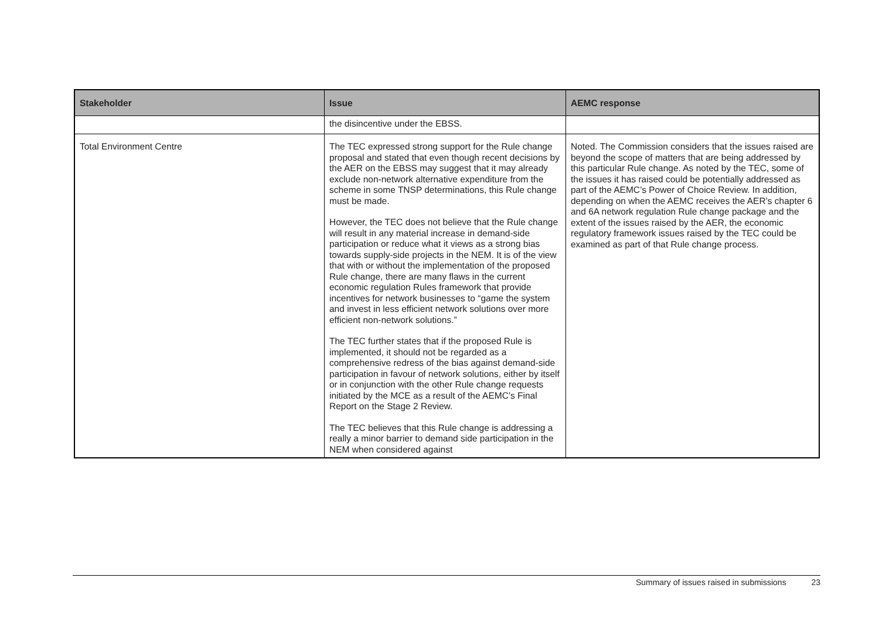| Stakeholder | Issue | AEMC response |
| --- | --- | --- |
| | the disincentive under the EBSS. | |
| Total Environment Centre | The TEC expressed strong support for the Rule change proposal and stated that even though recent decisions by the AER on the EBSS may suggest that it may already exclude non-network alternative expenditure from the scheme in some TNSP determinations, this Rule change must be made. However, the TEC does not believe that the Rule change will result in any material increase in demand-side participation or reduce what it views as a strong bias towards supply-side projects in the NEM. It is of the view that with or without the implementation of the proposed Rule change, there are many flaws in the current economic regulation Rules framework that provide incentives for network businesses to “game the system and invest in less efficient network solutions over more efficient non-network solutions.” The TEC further states that if the proposed Rule is implemented, it should not be regarded as a comprehensive redress of the bias against demand-side participation in favour of network solutions, either by itself or in conjunction with the other Rule change requests initiated by the MCE as a result of the AEMC’s Final Report on the Stage 2 Review. The TEC believes that this Rule change is addressing a really a minor barrier to demand side participation in the NEM when considered against | Noted. The Commission considers that the issues raised are beyond the scope of matters that are being addressed by this particular Rule change. As noted by the TEC, some of the issues it has raised could be potentially addressed as part of the AEMC’s Power of Choice Review. In addition, depending on when the AEMC receives the AER’s chapter 6 and 6A network regulation Rule change package and the extent of the issues raised by the AER, the economic regulatory framework issues raised by the TEC could be examined as part of that Rule change process. |
Summary of issues raised in submissions 23